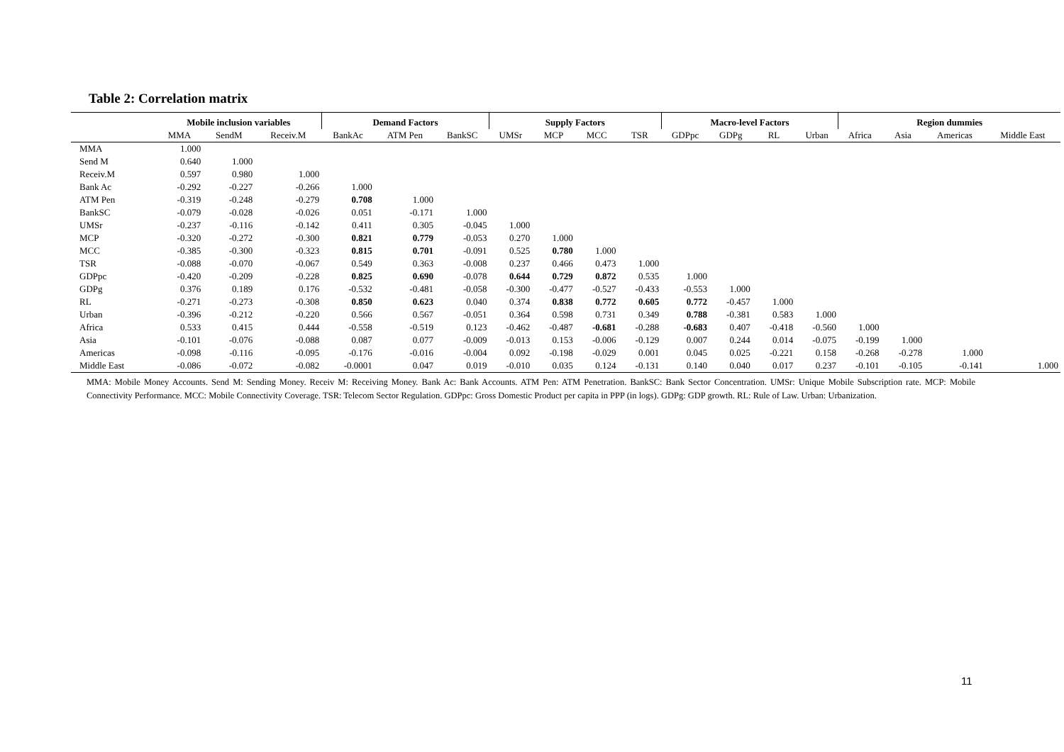Table 2: Correlation matrix
| | Mobile inclusion variables | | | Demand Factors | | | Supply Factors | | | | Macro-level Factors | | | | Region dummies | | | |
| --- | --- | --- | --- | --- | --- | --- | --- | --- | --- | --- | --- | --- | --- | --- | --- | --- | --- | --- |
| | MMA | SendM | Receiv.M | BankAc | ATM Pen | BankSC | UMSr | MCP | MCC | TSR | GDPpc | GDPg | RL | Urban | Africa | Asia | Americas | Middle East |
| MMA | 1.000 | | | | | | | | | | | | | | | | | |
| Send M | 0.640 | 1.000 | | | | | | | | | | | | | | | | |
| Receiv.M | 0.597 | 0.980 | 1.000 | | | | | | | | | | | | | | | |
| Bank Ac | -0.292 | -0.227 | -0.266 | 1.000 | | | | | | | | | | | | | | |
| ATM Pen | -0.319 | -0.248 | -0.279 | 0.708 | 1.000 | | | | | | | | | | | | | |
| BankSC | -0.079 | -0.028 | -0.026 | 0.051 | -0.171 | 1.000 | | | | | | | | | | | | |
| UMSr | -0.237 | -0.116 | -0.142 | 0.411 | 0.305 | -0.045 | 1.000 | | | | | | | | | | | |
| MCP | -0.320 | -0.272 | -0.300 | 0.821 | 0.779 | -0.053 | 0.270 | 1.000 | | | | | | | | | | |
| MCC | -0.385 | -0.300 | -0.323 | 0.815 | 0.701 | -0.091 | 0.525 | 0.780 | 1.000 | | | | | | | | | |
| TSR | -0.088 | -0.070 | -0.067 | 0.549 | 0.363 | -0.008 | 0.237 | 0.466 | 0.473 | 1.000 | | | | | | | | |
| GDPpc | -0.420 | -0.209 | -0.228 | 0.825 | 0.690 | -0.078 | 0.644 | 0.729 | 0.872 | 0.535 | 1.000 | | | | | | | |
| GDPg | 0.376 | 0.189 | 0.176 | -0.532 | -0.481 | -0.058 | -0.300 | -0.477 | -0.527 | -0.433 | -0.553 | 1.000 | | | | | | |
| RL | -0.271 | -0.273 | -0.308 | 0.850 | 0.623 | 0.040 | 0.374 | 0.838 | 0.772 | 0.605 | 0.772 | -0.457 | 1.000 | | | | | |
| Urban | -0.396 | -0.212 | -0.220 | 0.566 | 0.567 | -0.051 | 0.364 | 0.598 | 0.731 | 0.349 | 0.788 | -0.381 | 0.583 | 1.000 | | | | |
| Africa | 0.533 | 0.415 | 0.444 | -0.558 | -0.519 | 0.123 | -0.462 | -0.487 | -0.681 | -0.288 | -0.683 | 0.407 | -0.418 | -0.560 | 1.000 | | | |
| Asia | -0.101 | -0.076 | -0.088 | 0.087 | 0.077 | -0.009 | -0.013 | 0.153 | -0.006 | -0.129 | 0.007 | 0.244 | 0.014 | -0.075 | -0.199 | 1.000 | | |
| Americas | -0.098 | -0.116 | -0.095 | -0.176 | -0.016 | -0.004 | 0.092 | -0.198 | -0.029 | 0.001 | 0.045 | 0.025 | -0.221 | 0.158 | -0.268 | -0.278 | 1.000 | |
| Middle East | -0.086 | -0.072 | -0.082 | -0.0001 | 0.047 | 0.019 | -0.010 | 0.035 | 0.124 | -0.131 | 0.140 | 0.040 | 0.017 | 0.237 | -0.101 | -0.105 | -0.141 | 1.000 |
MMA: Mobile Money Accounts. Send M: Sending Money. Receiv M: Receiving Money. Bank Ac: Bank Accounts. ATM Pen: ATM Penetration. BankSC: Bank Sector Concentration. UMSr: Unique Mobile Subscription rate. MCP: Mobile Connectivity Performance. MCC: Mobile Connectivity Coverage. TSR: Telecom Sector Regulation. GDPpc: Gross Domestic Product per capita in PPP (in logs). GDPg: GDP growth. RL: Rule of Law. Urban: Urbanization.
11